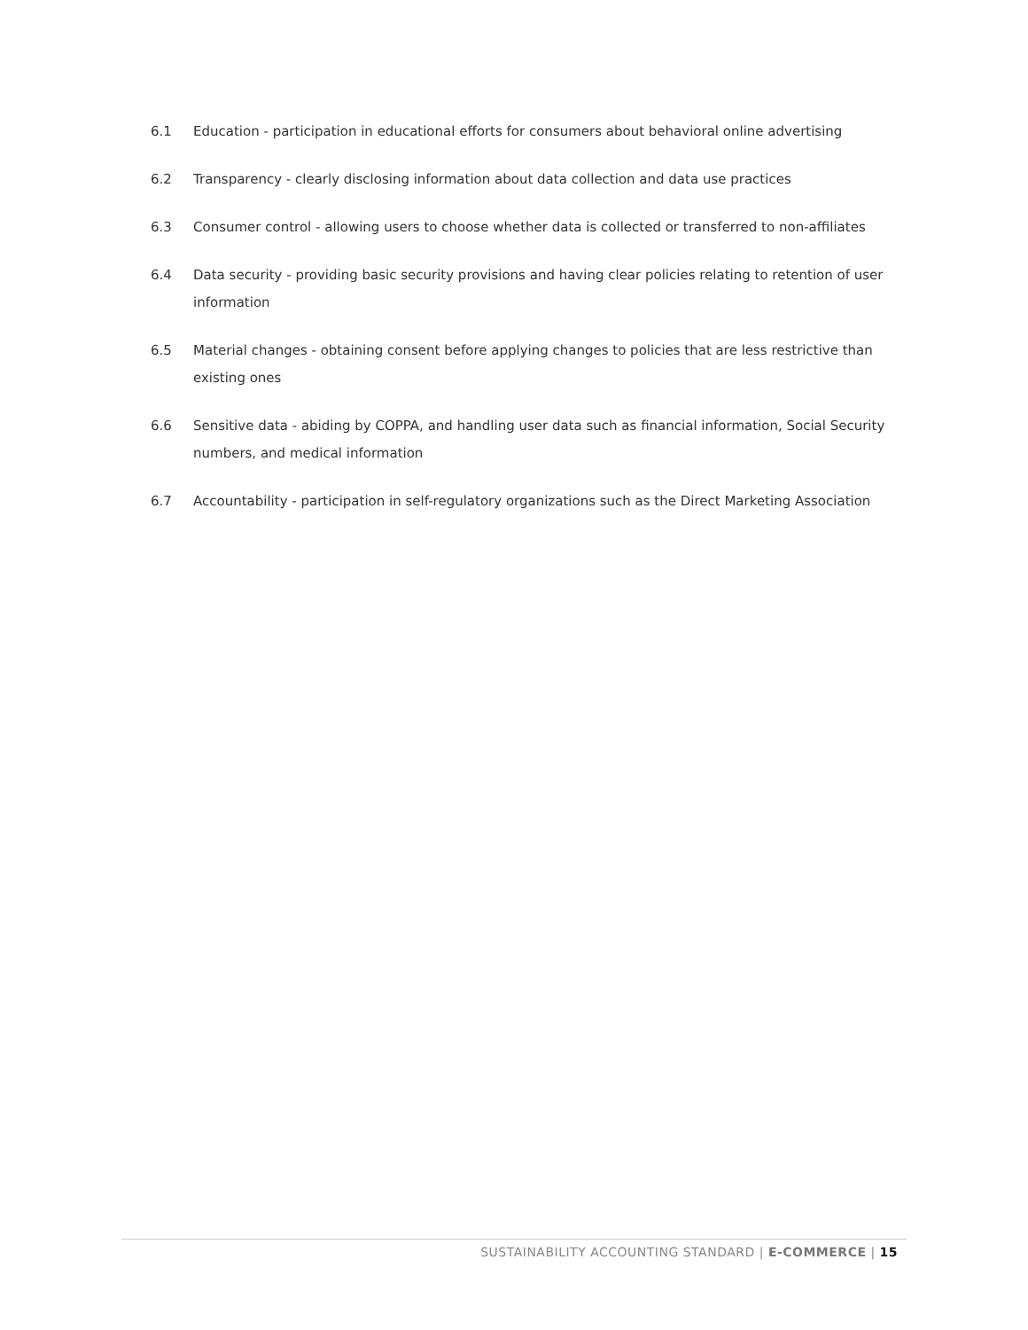6.1 Education - participation in educational efforts for consumers about behavioral online advertising
6.2 Transparency - clearly disclosing information about data collection and data use practices
6.3 Consumer control - allowing users to choose whether data is collected or transferred to non-affiliates
6.4 Data security - providing basic security provisions and having clear policies relating to retention of user information
6.5 Material changes - obtaining consent before applying changes to policies that are less restrictive than existing ones
6.6 Sensitive data - abiding by COPPA, and handling user data such as financial information, Social Security numbers, and medical information
6.7 Accountability - participation in self-regulatory organizations such as the Direct Marketing Association
SUSTAINABILITY ACCOUNTING STANDARD | E-COMMERCE | 15